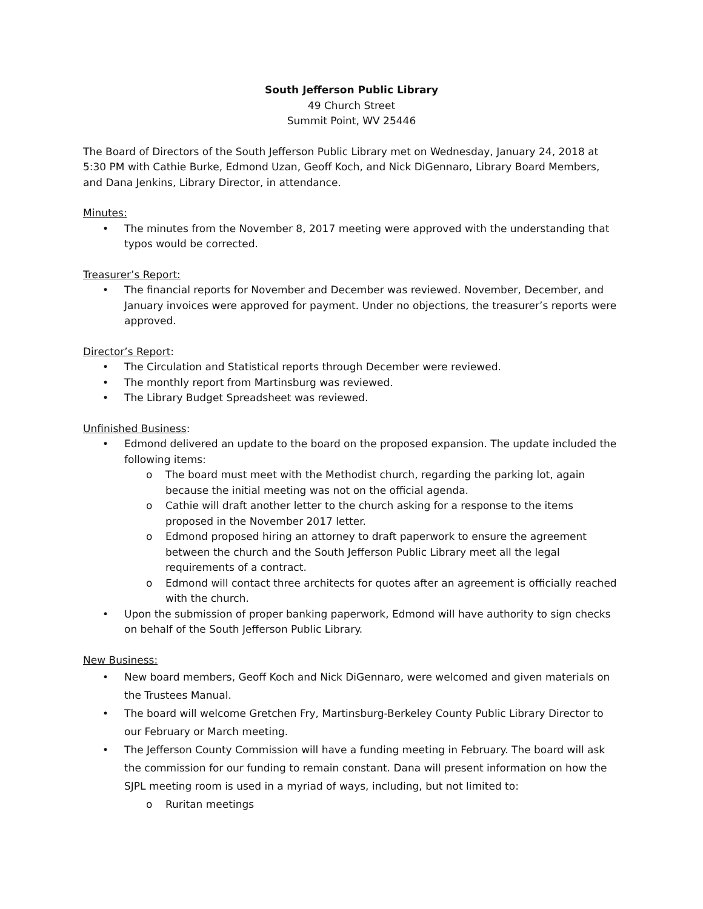South Jefferson Public Library
49 Church Street
Summit Point, WV 25446
The Board of Directors of the South Jefferson Public Library met on Wednesday, January 24, 2018 at 5:30 PM with Cathie Burke, Edmond Uzan, Geoff Koch, and Nick DiGennaro, Library Board Members, and Dana Jenkins, Library Director, in attendance.
Minutes:
• The minutes from the November 8, 2017 meeting were approved with the understanding that typos would be corrected.
Treasurer’s Report:
• The financial reports for November and December was reviewed. November, December, and January invoices were approved for payment. Under no objections, the treasurer’s reports were approved.
Director’s Report:
• The Circulation and Statistical reports through December were reviewed.
• The monthly report from Martinsburg was reviewed.
• The Library Budget Spreadsheet was reviewed.
Unfinished Business:
• Edmond delivered an update to the board on the proposed expansion. The update included the following items:
o The board must meet with the Methodist church, regarding the parking lot, again because the initial meeting was not on the official agenda.
o Cathie will draft another letter to the church asking for a response to the items proposed in the November 2017 letter.
o Edmond proposed hiring an attorney to draft paperwork to ensure the agreement between the church and the South Jefferson Public Library meet all the legal requirements of a contract.
o Edmond will contact three architects for quotes after an agreement is officially reached with the church.
• Upon the submission of proper banking paperwork, Edmond will have authority to sign checks on behalf of the South Jefferson Public Library.
New Business:
• New board members, Geoff Koch and Nick DiGennaro, were welcomed and given materials on the Trustees Manual.
• The board will welcome Gretchen Fry, Martinsburg-Berkeley County Public Library Director to our February or March meeting.
• The Jefferson County Commission will have a funding meeting in February. The board will ask the commission for our funding to remain constant. Dana will present information on how the SJPL meeting room is used in a myriad of ways, including, but not limited to:
o Ruritan meetings